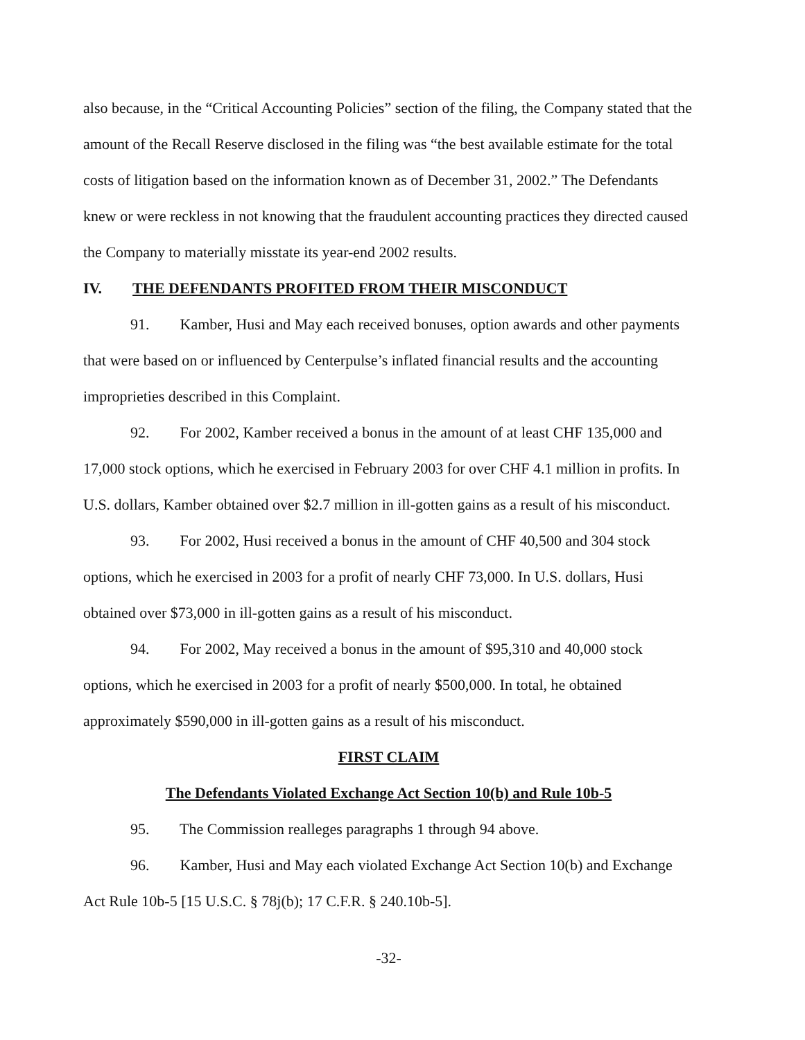also because, in the “Critical Accounting Policies” section of the filing, the Company stated that the amount of the Recall Reserve disclosed in the filing was “the best available estimate for the total costs of litigation based on the information known as of December 31, 2002.” The Defendants knew or were reckless in not knowing that the fraudulent accounting practices they directed caused the Company to materially misstate its year-end 2002 results.
IV. THE DEFENDANTS PROFITED FROM THEIR MISCONDUCT
91. Kamber, Husi and May each received bonuses, option awards and other payments that were based on or influenced by Centerpulse’s inflated financial results and the accounting improprieties described in this Complaint.
92. For 2002, Kamber received a bonus in the amount of at least CHF 135,000 and 17,000 stock options, which he exercised in February 2003 for over CHF 4.1 million in profits. In U.S. dollars, Kamber obtained over $2.7 million in ill-gotten gains as a result of his misconduct.
93. For 2002, Husi received a bonus in the amount of CHF 40,500 and 304 stock options, which he exercised in 2003 for a profit of nearly CHF 73,000. In U.S. dollars, Husi obtained over $73,000 in ill-gotten gains as a result of his misconduct.
94. For 2002, May received a bonus in the amount of $95,310 and 40,000 stock options, which he exercised in 2003 for a profit of nearly $500,000. In total, he obtained approximately $590,000 in ill-gotten gains as a result of his misconduct.
FIRST CLAIM
The Defendants Violated Exchange Act Section 10(b) and Rule 10b-5
95. The Commission realleges paragraphs 1 through 94 above.
96. Kamber, Husi and May each violated Exchange Act Section 10(b) and Exchange Act Rule 10b-5 [15 U.S.C. § 78j(b); 17 C.F.R. § 240.10b-5].
-32-